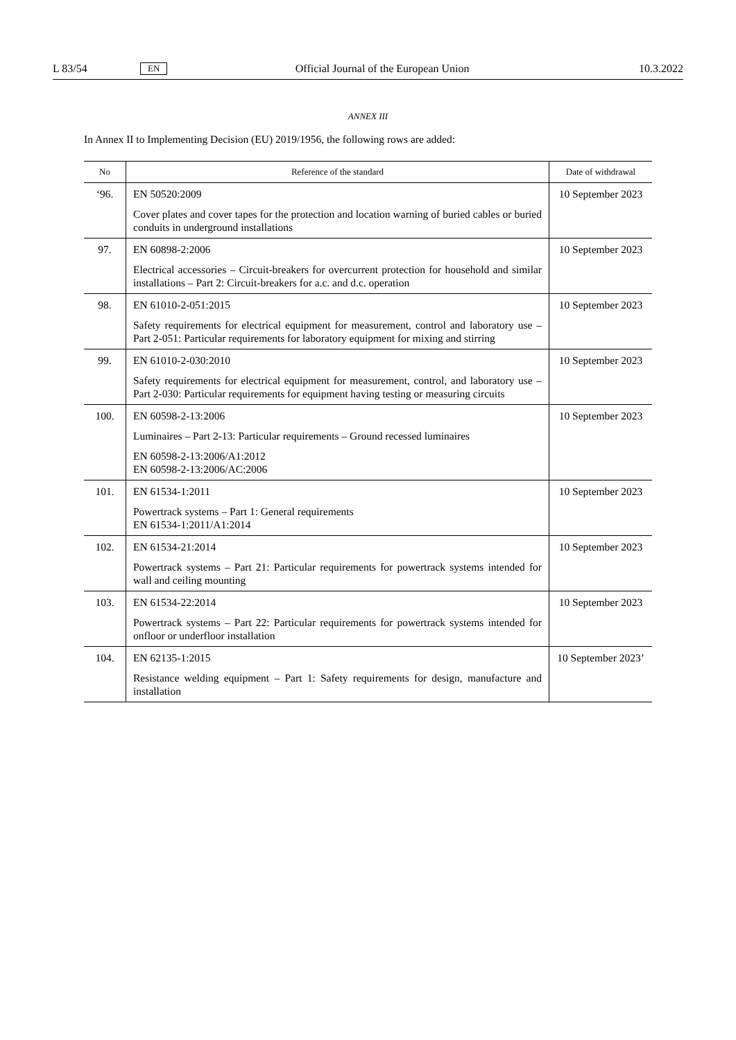L 83/54 EN Official Journal of the European Union 10.3.2022
ANNEX III
In Annex II to Implementing Decision (EU) 2019/1956, the following rows are added:
| No | Reference of the standard | Date of withdrawal |
| --- | --- | --- |
| ‘96. | EN 50520:2009 Cover plates and cover tapes for the protection and location warning of buried cables or buried conduits in underground installations | 10 September 2023 |
| 97. | EN 60898-2:2006 Electrical accessories – Circuit-breakers for overcurrent protection for household and similar installations – Part 2: Circuit-breakers for a.c. and d.c. operation | 10 September 2023 |
| 98. | EN 61010-2-051:2015 Safety requirements for electrical equipment for measurement, control and laboratory use – Part 2-051: Particular requirements for laboratory equipment for mixing and stirring | 10 September 2023 |
| 99. | EN 61010-2-030:2010 Safety requirements for electrical equipment for measurement, control, and laboratory use – Part 2-030: Particular requirements for equipment having testing or measuring circuits | 10 September 2023 |
| 100. | EN 60598-2-13:2006 Luminaires – Part 2-13: Particular requirements – Ground recessed luminaires EN 60598-2-13:2006/A1:2012 EN 60598-2-13:2006/AC:2006 | 10 September 2023 |
| 101. | EN 61534-1:2011 Powertrack systems – Part 1: General requirements EN 61534-1:2011/A1:2014 | 10 September 2023 |
| 102. | EN 61534-21:2014 Powertrack systems – Part 21: Particular requirements for powertrack systems intended for wall and ceiling mounting | 10 September 2023 |
| 103. | EN 61534-22:2014 Powertrack systems – Part 22: Particular requirements for powertrack systems intended for onfloor or underfloor installation | 10 September 2023 |
| 104. | EN 62135-1:2015 Resistance welding equipment – Part 1: Safety requirements for design, manufacture and installation | 10 September 2023’ |